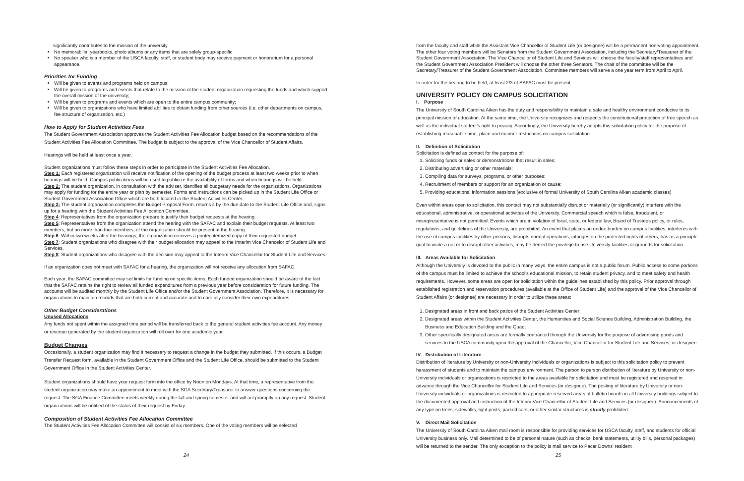significantly contributes to the mission of the university.
No memorabilia, yearbooks, photo albums or any items that are solely group-specific
No speaker who is a member of the USCA faculty, staff, or student body may receive payment or honorarium for a personal appearance.
Priorities for Funding
Will be given to events and programs held on campus;
Will be given to programs and events that relate to the mission of the student organization requesting the funds and which support the overall mission of the university;
Will be given to programs and events which are open to the entire campus community;
Will be given to organizations who have limited abilities to obtain funding from other sources (i.e. other departments on campus, fee structure of organization, etc.)
How to Apply for Student Activities Fees
The Student Government Association approves the Student Activities Fee Allocation budget based on the recommendations of the Student Activities Fee Allocation Committee. The budget is subject to the approval of the Vice Chancellor of Student Affairs.
Hearings will be held at least once a year.
Student organizations must follow these steps in order to participate in the Student Activities Fee Allocation.
Step 1: Each registered organization will receive notification of the opening of the budget process at least two weeks prior to when hearings will be held. Campus publications will be used to publicize the availability of forms and when hearings will be held.
Step 2: The student organization, in consultation with the adviser, identifies all budgetary needs for the organizations. Organizations may apply for funding for the entire year or plan by semester. Forms and instructions can be picked up in the Student Life Office or Student Government Association Office which are both located in the Student Activities Center.
Step 3: The student organization completes the Budget Proposal Form, returns it by the due date to the Student Life Office and, signs up for a hearing with the Student Activities Fee Allocation Committee.
Step 4: Representatives from the organization prepare to justify their budget requests at the hearing.
Step 5: Representatives from the organization attend the hearing with the SAFAC and explain their budget requests. At least two members, but no more than four members, of the organization should be present at the hearing.
Step 6: Within two weeks after the hearings, the organization receives a printed itemized copy of their requested budget.
Step 7: Student organizations who disagree with their budget allocation may appeal to the Imterim Vice Chancelor of Student Life and Services.
Step 8: Student organizations who disagree with the decision may appeal to the Interim Vice Chancellor for Student Life and Services.
If an organization does not meet with SAFAC for a hearing, the organization will not receive any allocation from SAFAC.
Each year, the SAFAC committee may set limits for funding on specific items. Each funded organization should be aware of the fact that the SAFAC retains the right to review all funded expenditures from a previous year before consideration for future funding. The accounts will be audited monthly by the Student Life Office and/or the Student Government Association. Therefore, it is necessary for organizations to maintain records that are both current and accurate and to carefully consider their own expenditures.
Other Budget Considerations
Unused Allocations
Any funds not spent within the assigned time period will be transferred back to the general student activities fee account. Any money or revenue generated by the student organization will roll over for one academic year.
Budget Changes
Occasionally, a student organization may find it necessary to request a change in the budget they submitted. If this occurs, a Budget Transfer Request form, available in the Student Government Office and the Student Life Office, should be submitted to the Student Government Office in the Student Activities Center.
Student organizations should have your request form into the office by Noon on Mondays. At that time, a representative from the student organization may make an appointment to meet with the SGA Secretary/Treasurer to answer questions concerning the request. The SGA Finance Committee meets weekly during the fall and spring semester and will act promptly on any request. Student organizations will be notified of the status of their request by Friday.
Composition of Student Activities Fee Allocation Committee
The Student Activities Fee Allocation Committee will consist of six members. One of the voting members will be selected
24
from the faculty and staff while the Assistant Vice Chancellor of Student Life (or designee) will be a permanent non-voting appointment. The other four voting members will be Senators from the Student Government Association, including the Secretary/Treasurer of the Student Government Association. The Vice Chancellor of Student Life and Services will choose the faculty/staff representatives and the Student Government Association President will choose the other three Senators. The chair of the committee will be the Secretary/Treasurer of the Student Government Association. Committee members will serve a one year term from April to April.
In order for the hearing to be held, at least 2/3 of SAFAC must be present.
UNIVERSITY POLICY ON CAMPUS SOLICITATION
I. Purpose
The University of South Carolina Aiken has the duty and responsibility to maintain a safe and healthy environment conducive to its principal mission of education. At the same time, the University recognizes and respects the constitutional protection of free speech as well as the individual student's right to privacy. Accordingly, the University hereby adopts this solicitation policy for the purpose of establishing reasonable time, place and manner restrictions on campus solicitation.
II. Definition of Solicitation
Solicitation is defined as contact for the purpose of:
1. Soliciting funds or sales or demonstrations that result in sales;
2. Distributing advertising or other materials;
3. Compiling data for surveys, programs, or other purposes;
4. Recruitment of members or support for an organization or cause;
5. Providing educational information sessions (exclusive of formal University of South Carolina Aiken academic classes)
Even within areas open to solicitation, this contact may not substantially disrupt or materially (or significantly) interfere with the educational, administrative, or operational activities of the University. Commercial speech which is false, fraudulent, or misrepresentative is not permitted. Events which are in violation of local, state, or federal law, Board of Trustees policy, or rules, regulations, and guidelines of the University, are prohibited. An event that places an undue burden on campus facilities; interferes with the use of campus facilities by other persons; disrupts normal operations; infringes on the protected rights of others; has as a principle goal to incite a riot or to disrupt other activities, may be denied the privilege to use University facilities or grounds for solicitation.
III. Areas Available for Solicitation
Although the University is devoted to the public in many ways, the entire campus is not a public forum. Public access to some portions of the campus must be limited to achieve the school's educational mission, to retain student privacy, and to meet safety and health requirements. However, some areas are open for solicitation within the guidelines established by this policy. Prior approval through established registration and reservation procedures (available at the Office of Student Life) and the approval of the Vice Chancellor of Student Affairs (or designee) are necessary in order to utilize these areas:
1. Designated areas in front and back patios of the Student Activities Center;
2. Designated areas within the Student Activities Center, the Humanities and Social Science Building, Administration Building, the Business and Education Building and the Quad;
3. Other specifically designated areas are formally contracted through the University for the purpose of advertising goods and services to the USCA community upon the approval of the Chancellor, Vice Chancellor for Student Life and Services, or designee.
IV. Distribution of Literature
Distribution of literature by University or non-University individuals or organizations is subject to this solicitation policy to prevent harassment of students and to maintain the campus environment. The person to person distribution of literature by University or non-University individuals or organizations is restricted to the areas available for solicitation and must be registered and reserved in advance through the Vice Chancellor for Student Life and Services (or designee). The posting of literature by University or non-University individuals or organizations is restricted to appropriate reserved areas of bulletin boards in all University buildings subject to the documented approval and instruction of the Interim Vice Chancellor of Student Life and Services (or designee). Announcements of any type on trees, sidewalks, light posts, parked cars, or other similar structures is strictly prohibited.
V. Direct Mail Solicitation
The University of South Carolina Aiken mail room is responsible for providing services for USCA faculty, staff, and students for official University business only. Mail determined to be of personal nature (such as checks, bank statements, utility bills, personal packages) will be returned to the sender. The only exception to the policy is mail service to Pacer Downs' resident
25